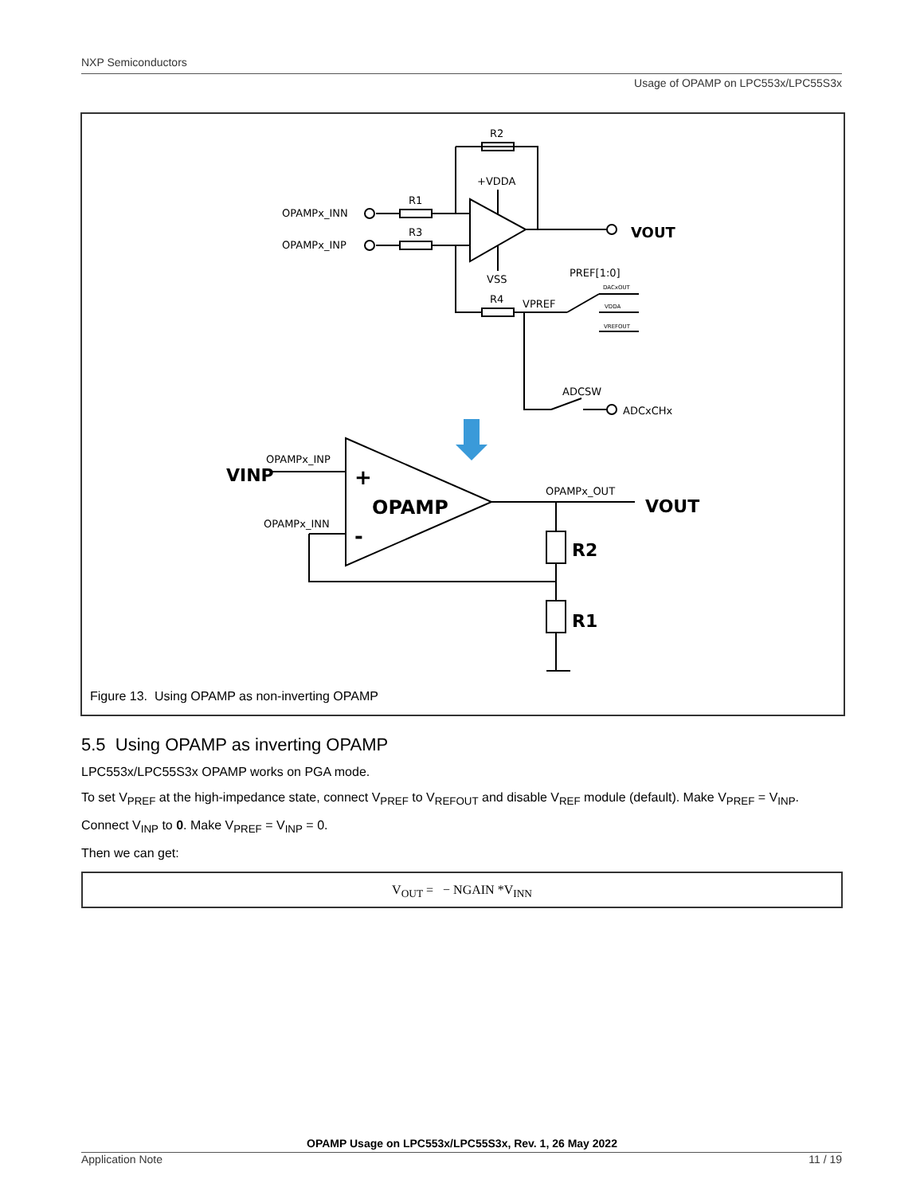NXP Semiconductors
Usage of OPAMP on LPC553x/LPC55S3x
R2
+VDDA
R1
R3
OPAMPx_INN
OPAMPx_INP
VSS
R4
PREF[1:0]
VPREF
ADCSW
ADCxCHx
DACxOUT
VDDA
VREFOUT
VOUT
OPAMPx_INP
OPAMPx_INN
OPAMPx_OUT
VINP
VOUT
+
-
OPAMP
R2
R1
Figure 13. Using OPAMP as non-inverting OPAMP
5.5 Using OPAMP as inverting OPAMP
LPC553x/LPC55S3x OPAMP works on PGA mode.
To set V<sub>PREF</sub> at the high-impedance state, connect V<sub>PREF</sub> to V<sub>REFOUT</sub> and disable V<sub>REF</sub> module (default). Make V<sub>PREF</sub> = V<sub>INP</sub>.
Connect V<sub>INP</sub> to 0. Make V<sub>PREF</sub> = V<sub>INP</sub> = 0.
Then we can get:
V<sub>OUT</sub> = − NGAIN *V<sub>INN</sub>
OPAMP Usage on LPC553x/LPC55S3x, Rev. 1, 26 May 2022
Application Note 11 / 19